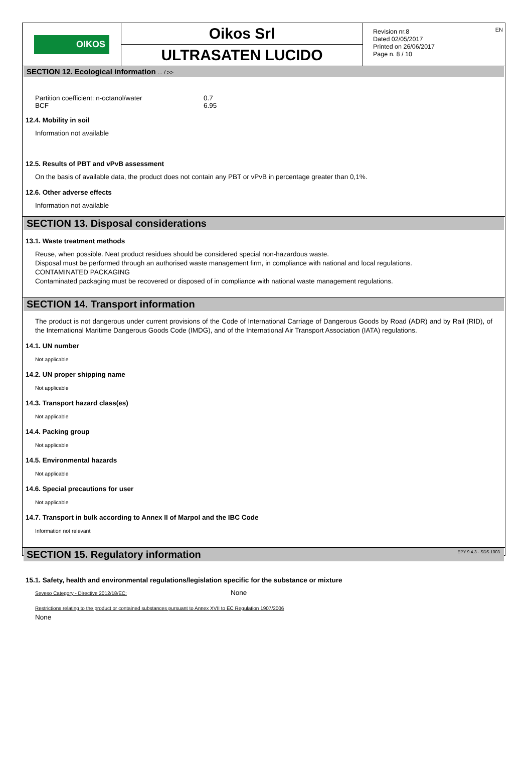OIKOS
Oikos Srl
ULTRASATEN LUCIDO
Revision nr.8
Dated 02/05/2017
Printed on 26/06/2017
Page n. 8 / 10
EN
SECTION 12. Ecological information ... / >>
| Partition coefficient: n-octanol/water | 0.7 |
| BCF | 6.95 |
12.4. Mobility in soil
Information not available
12.5. Results of PBT and vPvB assessment
On the basis of available data, the product does not contain any PBT or vPvB in percentage greater than 0,1%.
12.6. Other adverse effects
Information not available
SECTION 13. Disposal considerations
13.1. Waste treatment methods
Reuse, when possible. Neat product residues should be considered special non-hazardous waste.
Disposal must be performed through an authorised waste management firm, in compliance with national and local regulations.
CONTAMINATED PACKAGING
Contaminated packaging must be recovered or disposed of in compliance with national waste management regulations.
SECTION 14. Transport information
The product is not dangerous under current provisions of the Code of International Carriage of Dangerous Goods by Road (ADR) and by Rail (RID), of the International Maritime Dangerous Goods Code (IMDG), and of the International Air Transport Association (IATA) regulations.
14.1. UN number
Not applicable
14.2. UN proper shipping name
Not applicable
14.3. Transport hazard class(es)
Not applicable
14.4. Packing group
Not applicable
14.5. Environmental hazards
Not applicable
14.6. Special precautions for user
Not applicable
14.7. Transport in bulk according to Annex II of Marpol and the IBC Code
Information not relevant
SECTION 15. Regulatory information
15.1. Safety, health and environmental regulations/legislation specific for the substance or mixture
| Seveso Category - Directive 2012/18/EC: | None |
Restrictions relating to the product or contained substances pursuant to Annex XVII to EC Regulation 1907/2006
None
EPY 9.4.3 - SDS 1003